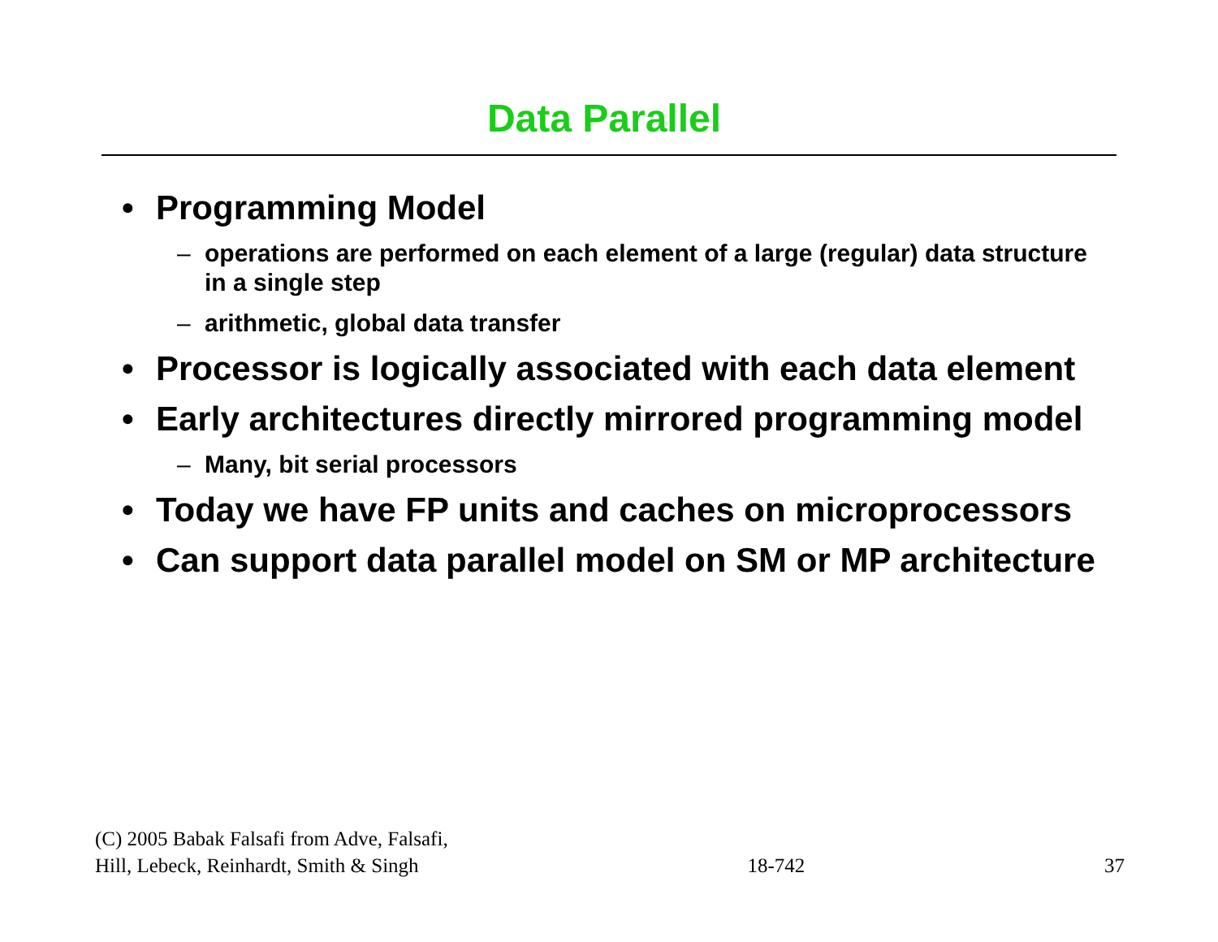Data Parallel
• Programming Model
– operations are performed on each element of a large (regular) data structure in a single step
– arithmetic, global data transfer
• Processor is logically associated with each data element
• Early architectures directly mirrored programming model
– Many, bit serial processors
• Today we have FP units and caches on microprocessors
• Can support data parallel model on SM or MP architecture
(C) 2005 Babak Falsafi from Adve, Falsafi,
Hill, Lebeck, Reinhardt, Smith & Singh
18-742
37